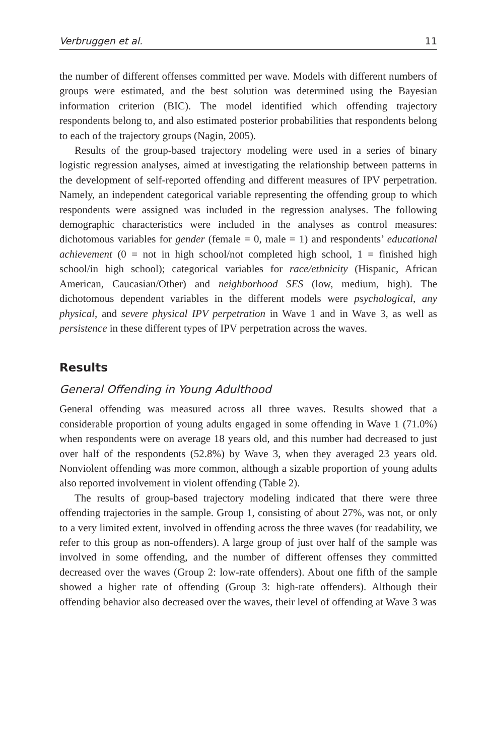Verbruggen et al. 11
the number of different offenses committed per wave. Models with different numbers of groups were estimated, and the best solution was determined using the Bayesian information criterion (BIC). The model identified which offending trajectory respondents belong to, and also estimated posterior probabilities that respondents belong to each of the trajectory groups (Nagin, 2005).
Results of the group-based trajectory modeling were used in a series of binary logistic regression analyses, aimed at investigating the relationship between patterns in the development of self-reported offending and different measures of IPV perpetration. Namely, an independent categorical variable representing the offending group to which respondents were assigned was included in the regression analyses. The following demographic characteristics were included in the analyses as control measures: dichotomous variables for gender (female = 0, male = 1) and respondents’ educational achievement (0 = not in high school/not completed high school, 1 = finished high school/in high school); categorical variables for race/ethnicity (Hispanic, African American, Caucasian/Other) and neighborhood SES (low, medium, high). The dichotomous dependent variables in the different models were psychological, any physical, and severe physical IPV perpetration in Wave 1 and in Wave 3, as well as persistence in these different types of IPV perpetration across the waves.
Results
General Offending in Young Adulthood
General offending was measured across all three waves. Results showed that a considerable proportion of young adults engaged in some offending in Wave 1 (71.0%) when respondents were on average 18 years old, and this number had decreased to just over half of the respondents (52.8%) by Wave 3, when they averaged 23 years old. Nonviolent offending was more common, although a sizable proportion of young adults also reported involvement in violent offending (Table 2).
The results of group-based trajectory modeling indicated that there were three offending trajectories in the sample. Group 1, consisting of about 27%, was not, or only to a very limited extent, involved in offending across the three waves (for readability, we refer to this group as non-offenders). A large group of just over half of the sample was involved in some offending, and the number of different offenses they committed decreased over the waves (Group 2: low-rate offenders). About one fifth of the sample showed a higher rate of offending (Group 3: high-rate offenders). Although their offending behavior also decreased over the waves, their level of offending at Wave 3 was